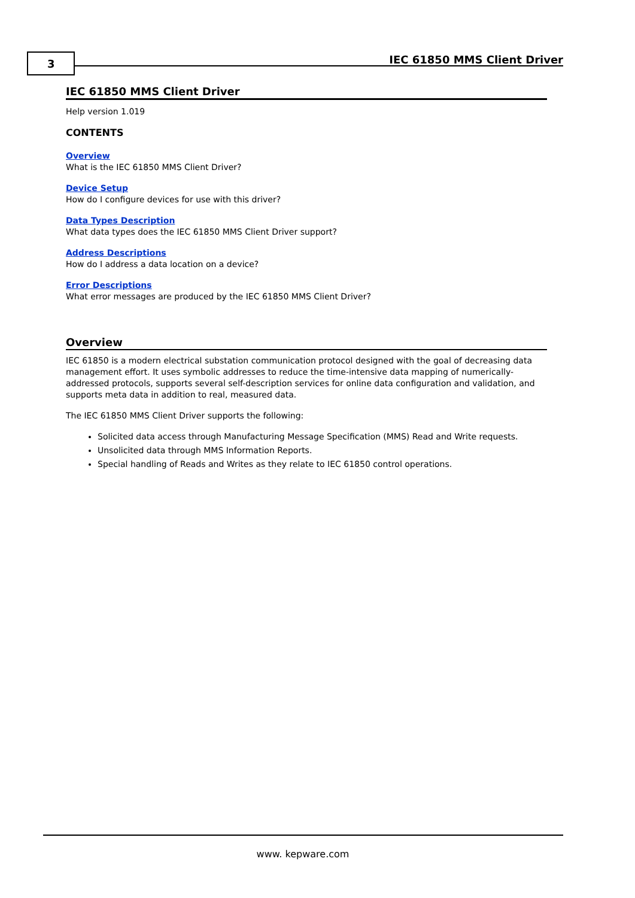3 IEC 61850 MMS Client Driver
IEC 61850 MMS Client Driver
Help version 1.019
CONTENTS
Overview
What is the IEC 61850 MMS Client Driver?
Device Setup
How do I configure devices for use with this driver?
Data Types Description
What data types does the IEC 61850 MMS Client Driver support?
Address Descriptions
How do I address a data location on a device?
Error Descriptions
What error messages are produced by the IEC 61850 MMS Client Driver?
Overview
IEC 61850 is a modern electrical substation communication protocol designed with the goal of decreasing data management effort. It uses symbolic addresses to reduce the time-intensive data mapping of numerically-addressed protocols, supports several self-description services for online data configuration and validation, and supports meta data in addition to real, measured data.
The IEC 61850 MMS Client Driver supports the following:
Solicited data access through Manufacturing Message Specification (MMS) Read and Write requests.
Unsolicited data through MMS Information Reports.
Special handling of Reads and Writes as they relate to IEC 61850 control operations.
www. kepware.com